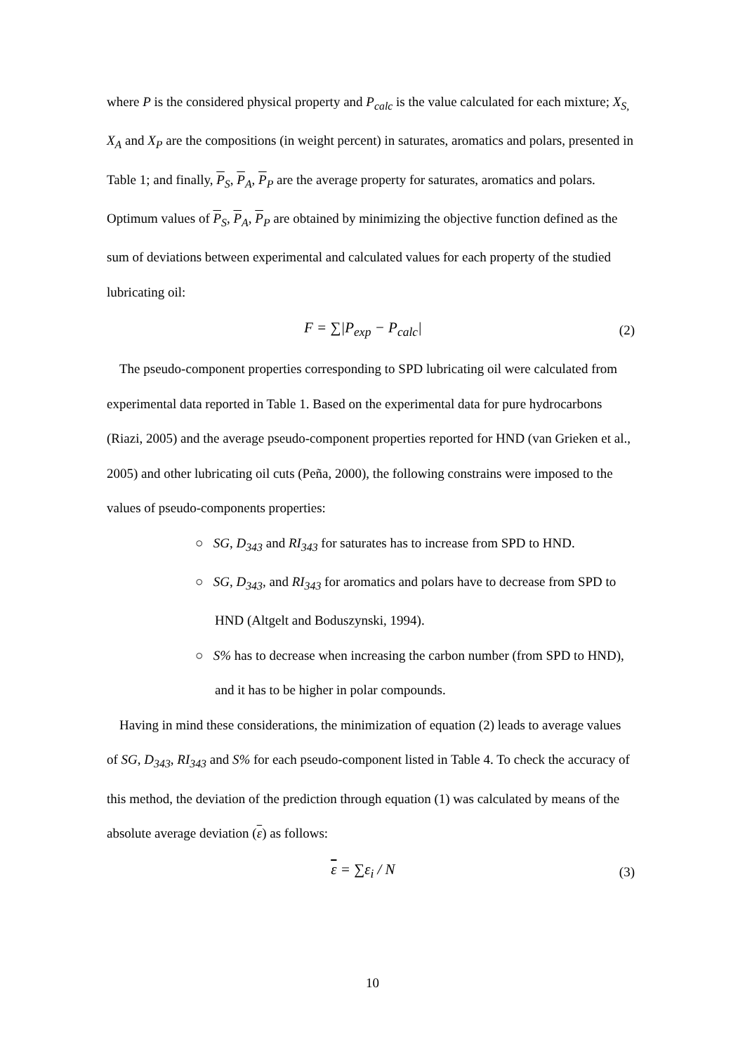where P is the considered physical property and P<sub>calc</sub> is the value calculated for each mixture; X<sub>S,</sub> X<sub>A</sub> and X<sub>P</sub> are the compositions (in weight percent) in saturates, aromatics and polars, presented in Table 1; and finally, P<sub>S</sub>, P<sub>A</sub>, P<sub>P</sub> are the average property for saturates, aromatics and polars. Optimum values of P<sub>S</sub>, P<sub>A</sub>, P<sub>P</sub> are obtained by minimizing the objective function defined as the sum of deviations between experimental and calculated values for each property of the studied lubricating oil:
F = ∑|P<sub>exp</sub> − P<sub>calc</sub>| (2)
The pseudo-component properties corresponding to SPD lubricating oil were calculated from experimental data reported in Table 1. Based on the experimental data for pure hydrocarbons (Riazi, 2005) and the average pseudo-component properties reported for HND (van Grieken et al., 2005) and other lubricating oil cuts (Peña, 2000), the following constrains were imposed to the values of pseudo-components properties:
○ SG, D<sub>343</sub> and RI<sub>343</sub> for saturates has to increase from SPD to HND.
○ SG, D<sub>343</sub>, and RI<sub>343</sub> for aromatics and polars have to decrease from SPD to HND (Altgelt and Boduszynski, 1994).
○ S% has to decrease when increasing the carbon number (from SPD to HND), and it has to be higher in polar compounds.
Having in mind these considerations, the minimization of equation (2) leads to average values of SG, D<sub>343</sub>, RI<sub>343</sub> and S% for each pseudo-component listed in Table 4. To check the accuracy of this method, the deviation of the prediction through equation (1) was calculated by means of the absolute average deviation (ε) as follows:
ε = ∑ε<sub>i</sub> / N (3)
10